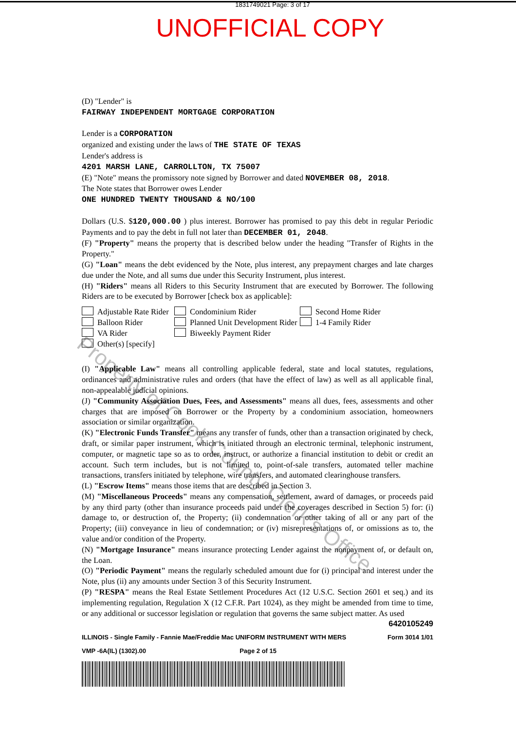1831749021 Page: 3 of 17
UNOFFICIAL COPY
(D) "Lender" is
FAIRWAY INDEPENDENT MORTGAGE CORPORATION
Lender is a CORPORATION
organized and existing under the laws of THE STATE OF TEXAS
Lender's address is
4201 MARSH LANE, CARROLLTON, TX 75007
(E) "Note" means the promissory note signed by Borrower and dated NOVEMBER 08, 2018.
The Note states that Borrower owes Lender
ONE HUNDRED TWENTY THOUSAND & NO/100
Dollars (U.S. $120,000.00 ) plus interest. Borrower has promised to pay this debt in regular Periodic Payments and to pay the debt in full not later than DECEMBER 01, 2048.
(F) "Property" means the property that is described below under the heading "Transfer of Rights in the Property."
(G) "Loan" means the debt evidenced by the Note, plus interest, any prepayment charges and late charges due under the Note, and all sums due under this Security Instrument, plus interest.
(H) "Riders" means all Riders to this Security Instrument that are executed by Borrower. The following Riders are to be executed by Borrower [check box as applicable]:
Adjustable Rate Rider Condominium Rider Second Home Rider Balloon Rider Planned Unit Development Rider 1-4 Family Rider VA Rider Biweekly Payment Rider
Other(s) [specify]
(I) "Applicable Law" means all controlling applicable federal, state and local statutes, regulations, ordinances and administrative rules and orders (that have the effect of law) as well as all applicable final, non-appealable judicial opinions.
(J) "Community Association Dues, Fees, and Assessments" means all dues, fees, assessments and other charges that are imposed on Borrower or the Property by a condominium association, homeowners association or similar organization.
(K) "Electronic Funds Transfer" means any transfer of funds, other than a transaction originated by check, draft, or similar paper instrument, which is initiated through an electronic terminal, telephonic instrument, computer, or magnetic tape so as to order, instruct, or authorize a financial institution to debit or credit an account. Such term includes, but is not limited to, point-of-sale transfers, automated teller machine transactions, transfers initiated by telephone, wire transfers, and automated clearinghouse transfers.
(L) "Escrow Items" means those items that are described in Section 3.
(M) "Miscellaneous Proceeds" means any compensation, settlement, award of damages, or proceeds paid by any third party (other than insurance proceeds paid under the coverages described in Section 5) for: (i) damage to, or destruction of, the Property; (ii) condemnation or other taking of all or any part of the Property; (iii) conveyance in lieu of condemnation; or (iv) misrepresentations of, or omissions as to, the value and/or condition of the Property.
(N) "Mortgage Insurance" means insurance protecting Lender against the nonpayment of, or default on, the Loan.
(O) "Periodic Payment" means the regularly scheduled amount due for (i) principal and interest under the Note, plus (ii) any amounts under Section 3 of this Security Instrument.
(P) "RESPA" means the Real Estate Settlement Procedures Act (12 U.S.C. Section 2601 et seq.) and its implementing regulation, Regulation X (12 C.F.R. Part 1024), as they might be amended from time to time, or any additional or successor legislation or regulation that governs the same subject matter. As used
6420105249
ILLINOIS - Single Family - Fannie Mae/Freddie Mac UNIFORM INSTRUMENT WITH MERS Form 3014 1/01
VMP -6A(IL) (1302).00 Page 2 of 15
Property of Cook County Clerk's Office